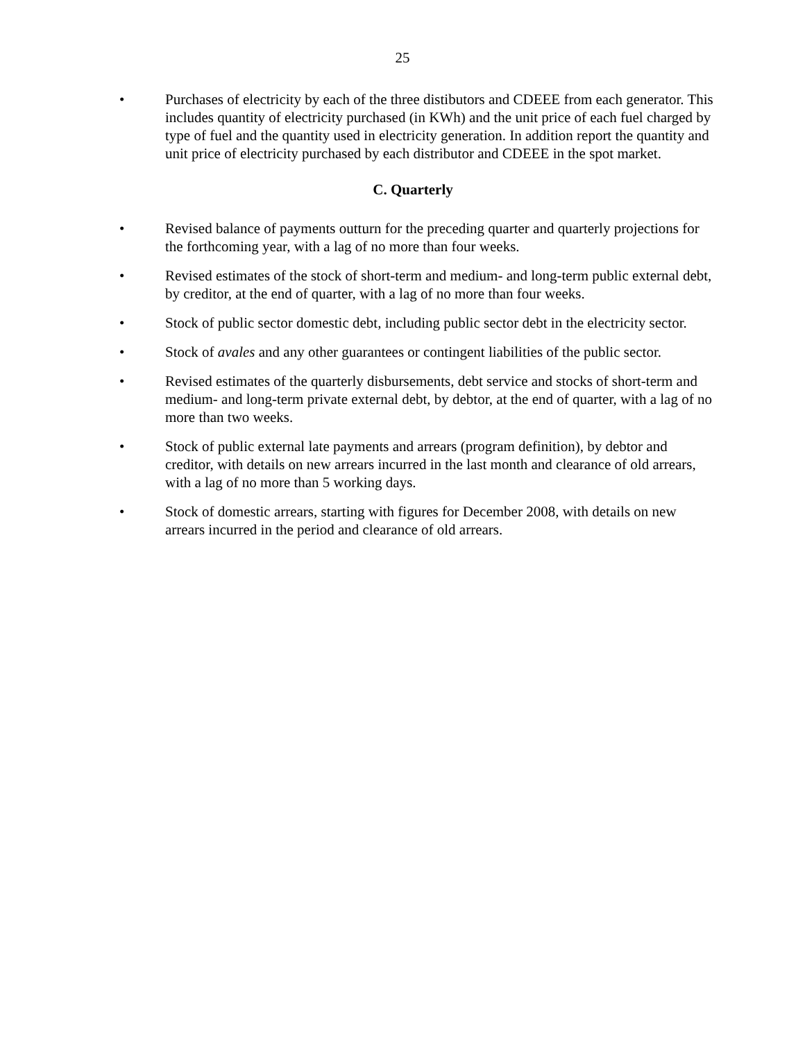25
• Purchases of electricity by each of the three distibutors and CDEEE from each generator. This includes quantity of electricity purchased (in KWh) and the unit price of each fuel charged by type of fuel and the quantity used in electricity generation. In addition report the quantity and unit price of electricity purchased by each distributor and CDEEE in the spot market.
C. Quarterly
• Revised balance of payments outturn for the preceding quarter and quarterly projections for the forthcoming year, with a lag of no more than four weeks.
• Revised estimates of the stock of short-term and medium- and long-term public external debt, by creditor, at the end of quarter, with a lag of no more than four weeks.
• Stock of public sector domestic debt, including public sector debt in the electricity sector.
• Stock of avales and any other guarantees or contingent liabilities of the public sector.
• Revised estimates of the quarterly disbursements, debt service and stocks of short-term and medium- and long-term private external debt, by debtor, at the end of quarter, with a lag of no more than two weeks.
• Stock of public external late payments and arrears (program definition), by debtor and creditor, with details on new arrears incurred in the last month and clearance of old arrears, with a lag of no more than 5 working days.
• Stock of domestic arrears, starting with figures for December 2008, with details on new arrears incurred in the period and clearance of old arrears.